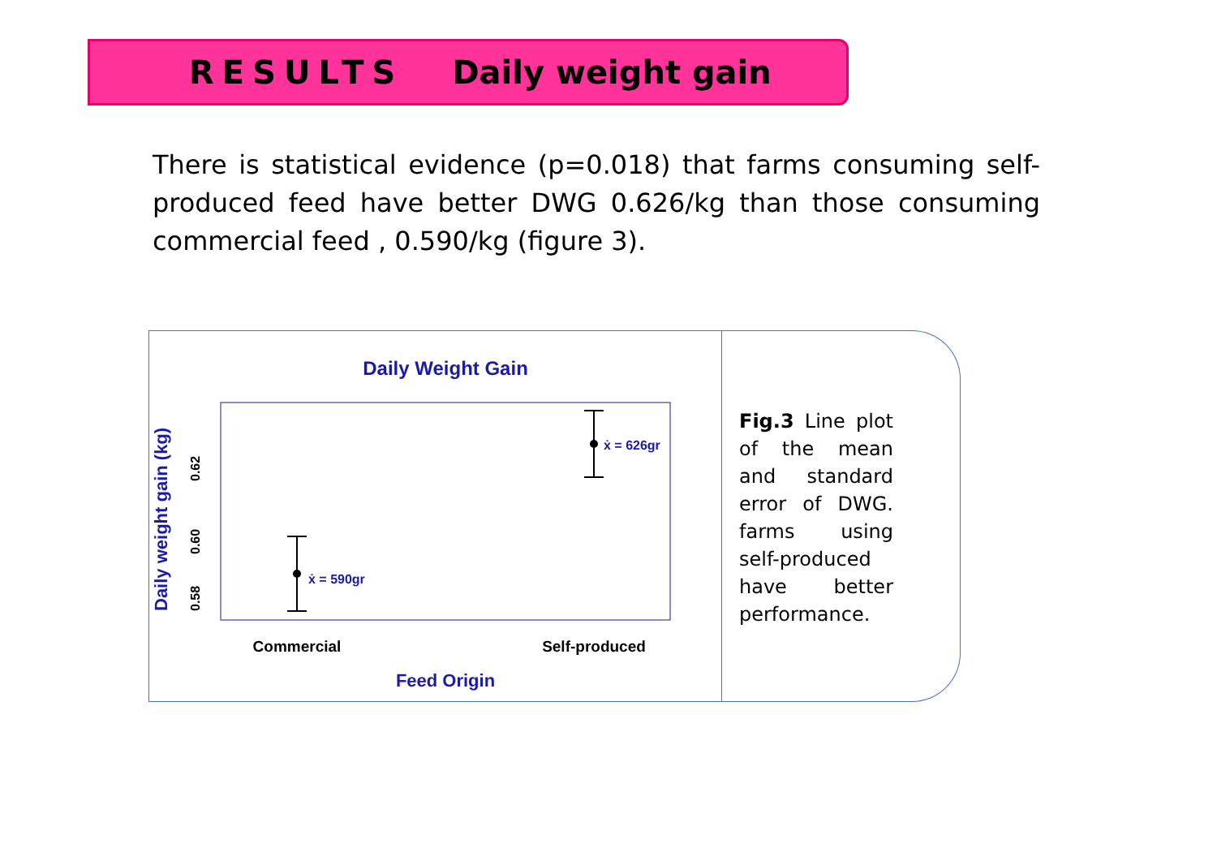RESULTS Daily weight gain
There is statistical evidence (p=0.018) that farms consuming self-produced feed have better DWG 0.626/kg than those consuming commercial feed , 0.590/kg (figure 3).
Daily Weight Gain
ẋ = 590gr
ẋ = 626gr
Commercial
Self-produced
Feed Origin
0.58
0.60
0.62
Daily weight gain (kg)
Fig.3 Line plot of the mean and standard error of DWG. farms using self-produced have better performance.